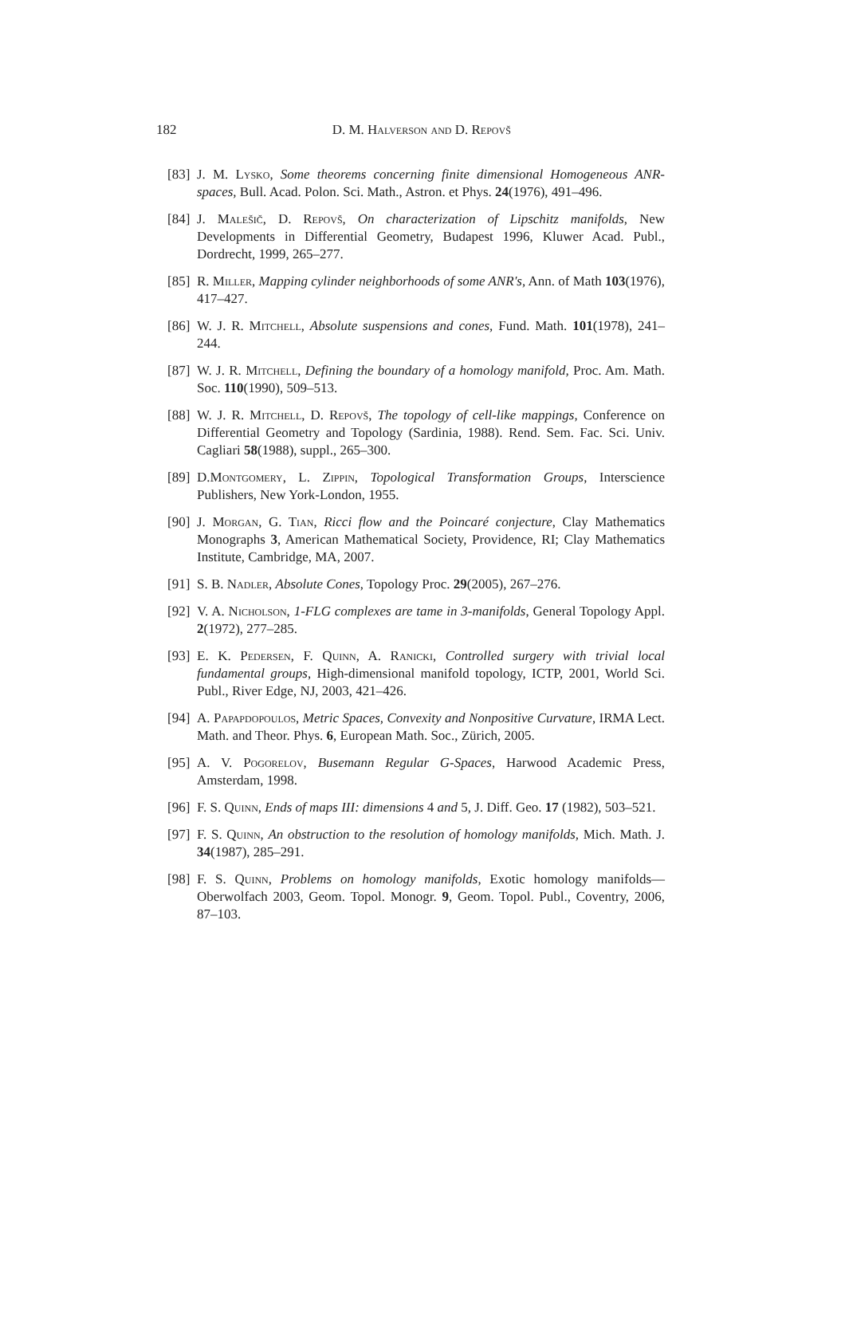182
D. M. Halverson and D. Repovš
[83] J. M. Lysko, Some theorems concerning finite dimensional Homogeneous ANR-spaces, Bull. Acad. Polon. Sci. Math., Astron. et Phys. 24(1976), 491–496.
[84] J. Malešič, D. Repovš, On characterization of Lipschitz manifolds, New Developments in Differential Geometry, Budapest 1996, Kluwer Acad. Publ., Dordrecht, 1999, 265–277.
[85] R. Miller, Mapping cylinder neighborhoods of some ANR's, Ann. of Math 103(1976), 417–427.
[86] W. J. R. Mitchell, Absolute suspensions and cones, Fund. Math. 101(1978), 241–244.
[87] W. J. R. Mitchell, Defining the boundary of a homology manifold, Proc. Am. Math. Soc. 110(1990), 509–513.
[88] W. J. R. Mitchell, D. Repovš, The topology of cell-like mappings, Conference on Differential Geometry and Topology (Sardinia, 1988). Rend. Sem. Fac. Sci. Univ. Cagliari 58(1988), suppl., 265–300.
[89] D.Montgomery, L. Zippin, Topological Transformation Groups, Interscience Publishers, New York-London, 1955.
[90] J. Morgan, G. Tian, Ricci flow and the Poincaré conjecture, Clay Mathematics Monographs 3, American Mathematical Society, Providence, RI; Clay Mathematics Institute, Cambridge, MA, 2007.
[91] S. B. Nadler, Absolute Cones, Topology Proc. 29(2005), 267–276.
[92] V. A. Nicholson, 1-FLG complexes are tame in 3-manifolds, General Topology Appl. 2(1972), 277–285.
[93] E. K. Pedersen, F. Quinn, A. Ranicki, Controlled surgery with trivial local fundamental groups, High-dimensional manifold topology, ICTP, 2001, World Sci. Publ., River Edge, NJ, 2003, 421–426.
[94] A. Papapdopoulos, Metric Spaces, Convexity and Nonpositive Curvature, IRMA Lect. Math. and Theor. Phys. 6, European Math. Soc., Zürich, 2005.
[95] A. V. Pogorelov, Busemann Regular G-Spaces, Harwood Academic Press, Amsterdam, 1998.
[96] F. S. Quinn, Ends of maps III: dimensions 4 and 5, J. Diff. Geo. 17 (1982), 503–521.
[97] F. S. Quinn, An obstruction to the resolution of homology manifolds, Mich. Math. J. 34(1987), 285–291.
[98] F. S. Quinn, Problems on homology manifolds, Exotic homology manifolds—Oberwolfach 2003, Geom. Topol. Monogr. 9, Geom. Topol. Publ., Coventry, 2006, 87–103.